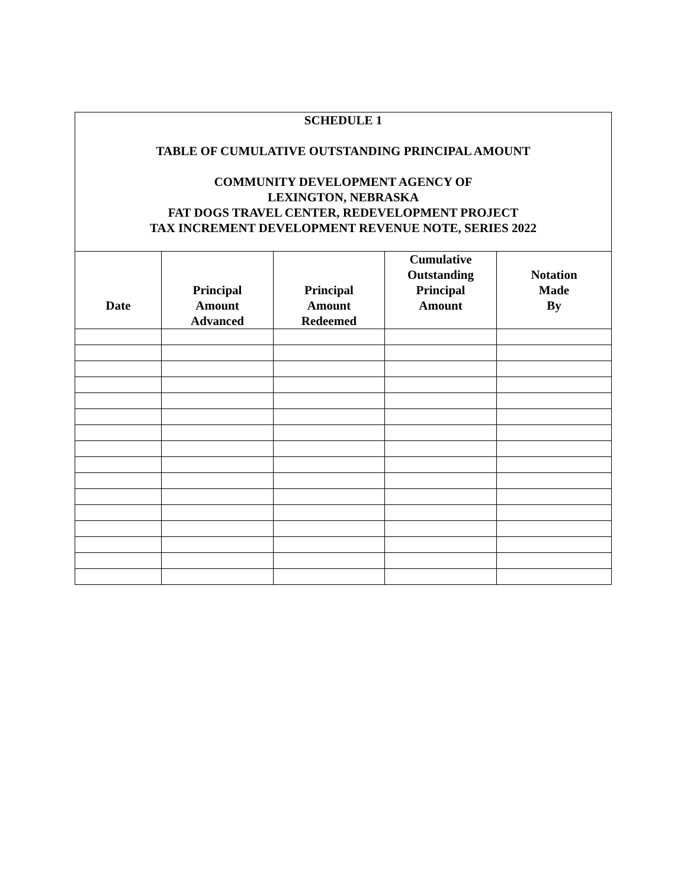| SCHEDULE 1 TABLE OF CUMULATIVE OUTSTANDING PRINCIPAL AMOUNT COMMUNITY DEVELOPMENT AGENCY OF LEXINGTON, NEBRASKA FAT DOGS TRAVEL CENTER, REDEVELOPMENT PROJECT TAX INCREMENT DEVELOPMENT REVENUE NOTE, SERIES 2022 | | | | |
| Date | Principal Amount Advanced | Principal Amount Redeemed | Cumulative Outstanding Principal Amount | Notation Made By |